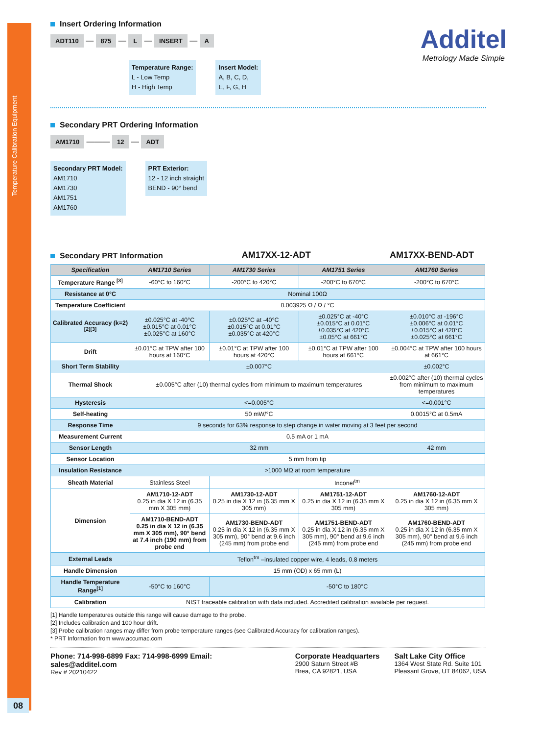Temperature Calibration Equipment
08
Additel
Metrology Made Simple
Insert Ordering Information
ADT110 — 875 — L — INSERT — A
Temperature Range:
L - Low Temp
H - High Temp
Insert Model:
A, B, C, D,
E, F, G, H
Secondary PRT Ordering Information
AM1710 ——— 12 — ADT
Secondary PRT Model:
AM1710
AM1730
AM1751
AM1760
PRT Exterior:
12 - 12 inch straight
BEND - 90° bend
Secondary PRT Information
AM17XX-12-ADT AM17XX-BEND-ADT
| Specification | AM1710 Series | AM1730 Series | AM1751 Series | AM1760 Series |
| --- | --- | --- | --- | --- |
| Temperature Range <sup>[3]</sup> | -60°C to 160°C | -200°C to 420°C | -200°C to 670°C | -200°C to 670°C |
| Resistance at 0°C | Nominal 100Ω | | | |
| Temperature Coefficient | 0.003925 Ω / Ω / °C | | | |
| Calibrated Accuracy (k=2)<sup>[2][3]</sup> | ±0.025°C at -40°C ±0.015°C at 0.01°C ±0.025°C at 160°C | ±0.025°C at -40°C ±0.015°C at 0.01°C ±0.035°C at 420°C | ±0.025°C at -40°C ±0.015°C at 0.01°C ±0.035°C at 420°C ±0.05°C at 661°C | ±0.010°C at -196°C ±0.006°C at 0.01°C ±0.015°C at 420°C ±0.025°C at 661°C |
| Drift | ±0.01°C at TPW after 100 hours at 160°C | ±0.01°C at TPW after 100 hours at 420°C | ±0.01°C at TPW after 100 hours at 661°C | ±0.004°C at TPW after 100 hours at 661°C |
| Short Term Stability | ±0.007°C | | | ±0.002°C |
| Thermal Shock | ±0.005°C after (10) thermal cycles from minimum to maximum temperatures | | | ±0.002°C after (10) thermal cycles from minimum to maximum temperatures |
| Hysteresis | <=0.005°C | | | <=0.001°C |
| Self-heating | 50 mW/°C | | | 0.0015°C at 0.5mA |
| Response Time | 9 seconds for 63% response to step change in water moving at 3 feet per second | | | |
| Measurement Current | 0.5 mA or 1 mA | | | |
| Sensor Length | 32 mm | | | 42 mm |
| Sensor Location | 5 mm from tip | | | |
| Insulation Resistance | >1000 MΩ at room temperature | | | |
| Sheath Material | Stainless Steel | Inconel<sup>tm</sup> | | |
| Dimension | AM1710-12-ADT 0.25 in dia X 12 in (6.35 mm X 305 mm) | AM1730-12-ADT 0.25 in dia X 12 in (6.35 mm X 305 mm) | AM1751-12-ADT 0.25 in dia X 12 in (6.35 mm X 305 mm) | AM1760-12-ADT 0.25 in dia X 12 in (6.35 mm X 305 mm) |
| | AM1710-BEND-ADT 0.25 in dia X 12 in (6.35 mm X 305 mm), 90° bend at 7.4 inch (190 mm) from probe end | AM1730-BEND-ADT 0.25 in dia X 12 in (6.35 mm X 305 mm), 90° bend at 9.6 inch (245 mm) from probe end | AM1751-BEND-ADT 0.25 in dia X 12 in (6.35 mm X 305 mm), 90° bend at 9.6 inch (245 mm) from probe end | AM1760-BEND-ADT 0.25 in dia X 12 in (6.35 mm X 305 mm), 90° bend at 9.6 inch (245 mm) from probe end |
| External Leads | Teflon<sup>tm</sup> –insulated copper wire, 4 leads, 0.8 meters | | | |
| Handle Dimension | 15 mm (OD) x 65 mm (L) | | | |
| Handle Temperature Range<sup>[1]</sup> | -50°C to 160°C | -50°C to 180°C | | |
| Calibration | NIST traceable calibration with data included. Accredited calibration available per request. | | | |
[1] Handle temperatures outside this range will cause damage to the probe.
[2] Includes calibration and 100 hour drift.
[3] Probe calibration ranges may differ from probe temperature ranges (see Calibrated Accuracy for calibration ranges).
* PRT Information from www.accumac.com
Phone: 714-998-6899 Fax: 714-998-6999 Email: sales@additel.com
Rev # 20210422
Corporate Headquarters
2900 Saturn Street #B
Brea, CA 92821, USA
Salt Lake City Office
1364 West State Rd. Suite 101
Pleasant Grove, UT 84062, USA